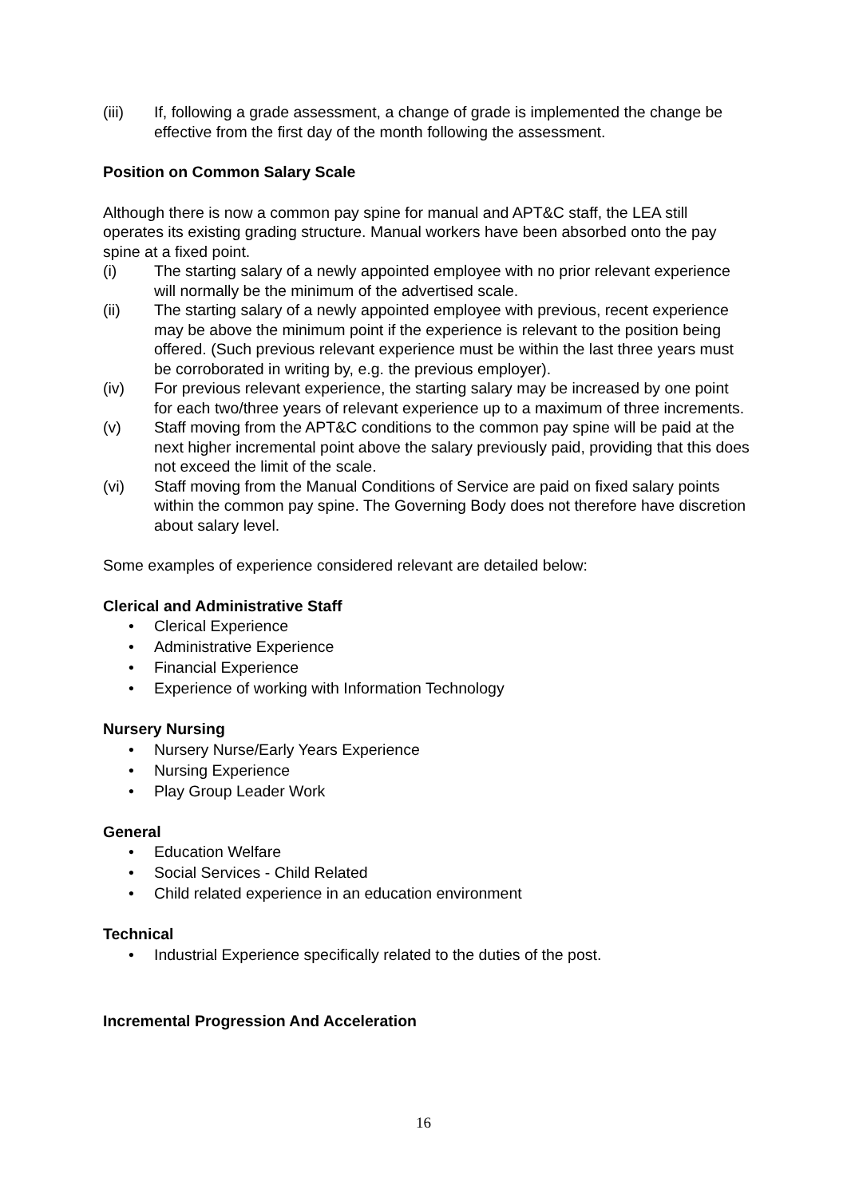(iii) If, following a grade assessment, a change of grade is implemented the change be effective from the first day of the month following the assessment.
Position on Common Salary Scale
Although there is now a common pay spine for manual and APT&C staff, the LEA still operates its existing grading structure. Manual workers have been absorbed onto the pay spine at a fixed point.
(i) The starting salary of a newly appointed employee with no prior relevant experience will normally be the minimum of the advertised scale.
(ii) The starting salary of a newly appointed employee with previous, recent experience may be above the minimum point if the experience is relevant to the position being offered. (Such previous relevant experience must be within the last three years must be corroborated in writing by, e.g. the previous employer).
(iv) For previous relevant experience, the starting salary may be increased by one point for each two/three years of relevant experience up to a maximum of three increments.
(v) Staff moving from the APT&C conditions to the common pay spine will be paid at the next higher incremental point above the salary previously paid, providing that this does not exceed the limit of the scale.
(vi) Staff moving from the Manual Conditions of Service are paid on fixed salary points within the common pay spine. The Governing Body does not therefore have discretion about salary level.
Some examples of experience considered relevant are detailed below:
Clerical and Administrative Staff
• Clerical Experience
• Administrative Experience
• Financial Experience
• Experience of working with Information Technology
Nursery Nursing
• Nursery Nurse/Early Years Experience
• Nursing Experience
• Play Group Leader Work
General
• Education Welfare
• Social Services - Child Related
• Child related experience in an education environment
Technical
• Industrial Experience specifically related to the duties of the post.
Incremental Progression And Acceleration
16